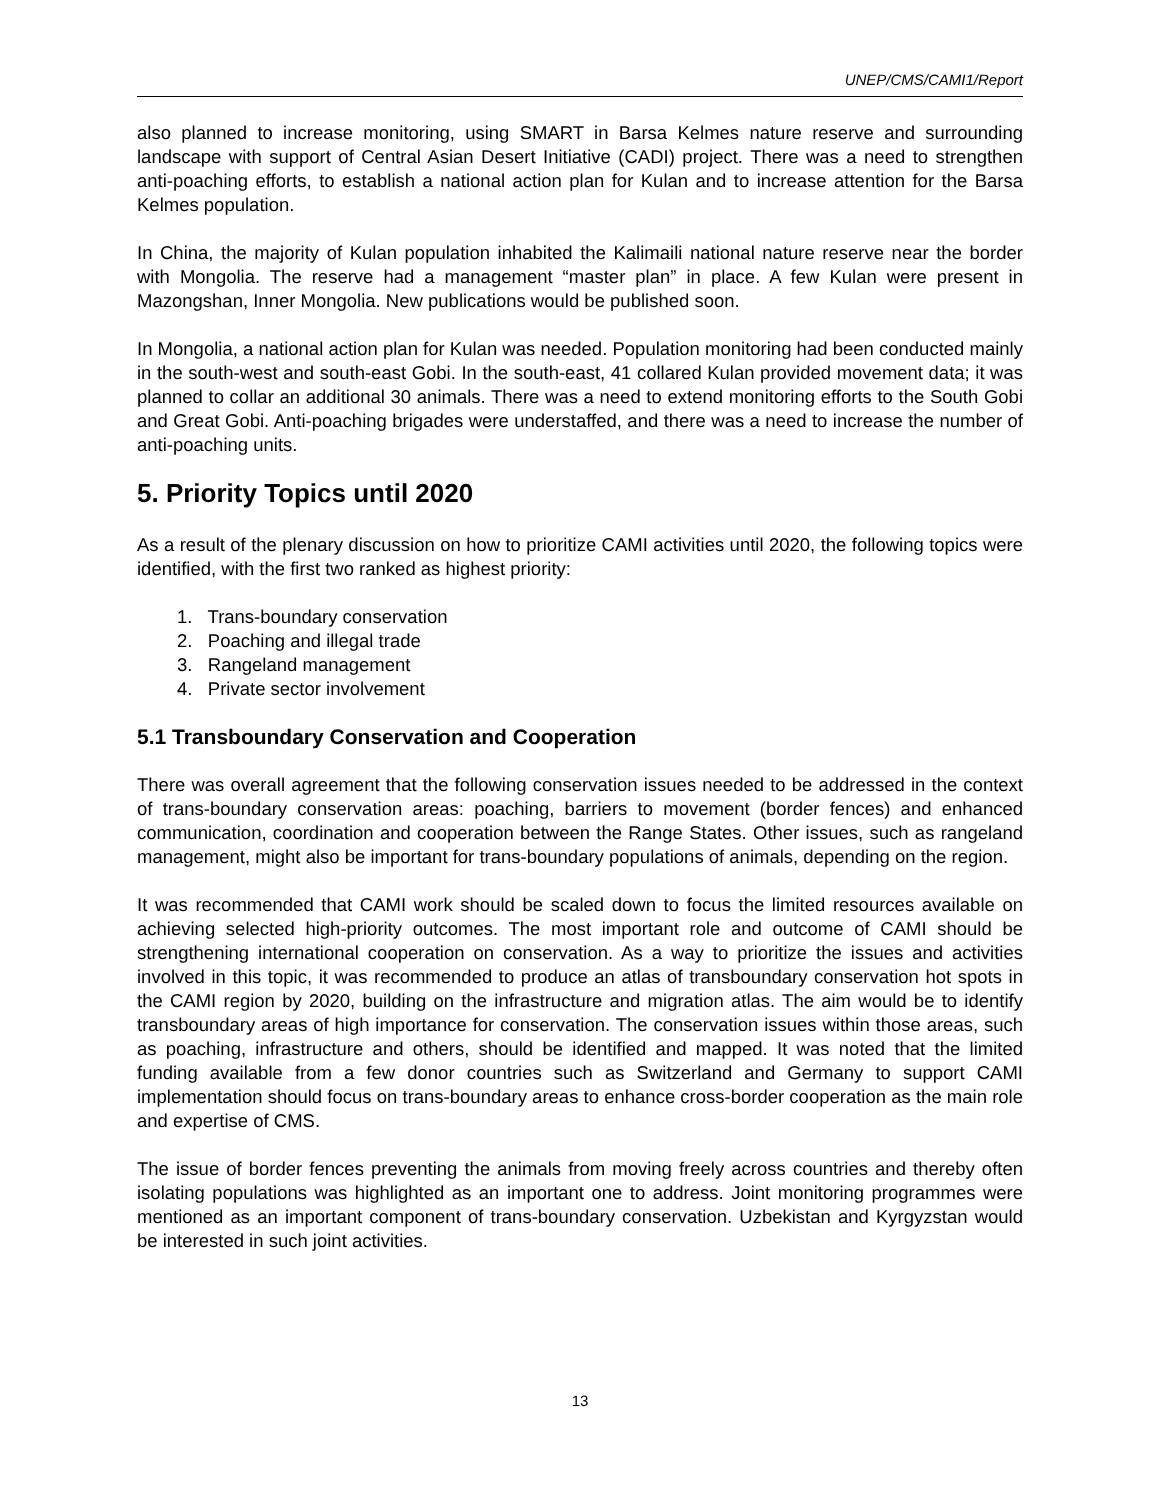UNEP/CMS/CAMI1/Report
also planned to increase monitoring, using SMART in Barsa Kelmes nature reserve and surrounding landscape with support of Central Asian Desert Initiative (CADI) project. There was a need to strengthen anti-poaching efforts, to establish a national action plan for Kulan and to increase attention for the Barsa Kelmes population.
In China, the majority of Kulan population inhabited the Kalimaili national nature reserve near the border with Mongolia. The reserve had a management “master plan” in place. A few Kulan were present in Mazongshan, Inner Mongolia. New publications would be published soon.
In Mongolia, a national action plan for Kulan was needed. Population monitoring had been conducted mainly in the south-west and south-east Gobi. In the south-east, 41 collared Kulan provided movement data; it was planned to collar an additional 30 animals. There was a need to extend monitoring efforts to the South Gobi and Great Gobi. Anti-poaching brigades were understaffed, and there was a need to increase the number of anti-poaching units.
5. Priority Topics until 2020
As a result of the plenary discussion on how to prioritize CAMI activities until 2020, the following topics were identified, with the first two ranked as highest priority:
1. Trans-boundary conservation
2. Poaching and illegal trade
3. Rangeland management
4. Private sector involvement
5.1 Transboundary Conservation and Cooperation
There was overall agreement that the following conservation issues needed to be addressed in the context of trans-boundary conservation areas: poaching, barriers to movement (border fences) and enhanced communication, coordination and cooperation between the Range States. Other issues, such as rangeland management, might also be important for trans-boundary populations of animals, depending on the region.
It was recommended that CAMI work should be scaled down to focus the limited resources available on achieving selected high-priority outcomes. The most important role and outcome of CAMI should be strengthening international cooperation on conservation. As a way to prioritize the issues and activities involved in this topic, it was recommended to produce an atlas of transboundary conservation hot spots in the CAMI region by 2020, building on the infrastructure and migration atlas. The aim would be to identify transboundary areas of high importance for conservation. The conservation issues within those areas, such as poaching, infrastructure and others, should be identified and mapped. It was noted that the limited funding available from a few donor countries such as Switzerland and Germany to support CAMI implementation should focus on trans-boundary areas to enhance cross-border cooperation as the main role and expertise of CMS.
The issue of border fences preventing the animals from moving freely across countries and thereby often isolating populations was highlighted as an important one to address. Joint monitoring programmes were mentioned as an important component of trans-boundary conservation. Uzbekistan and Kyrgyzstan would be interested in such joint activities.
13